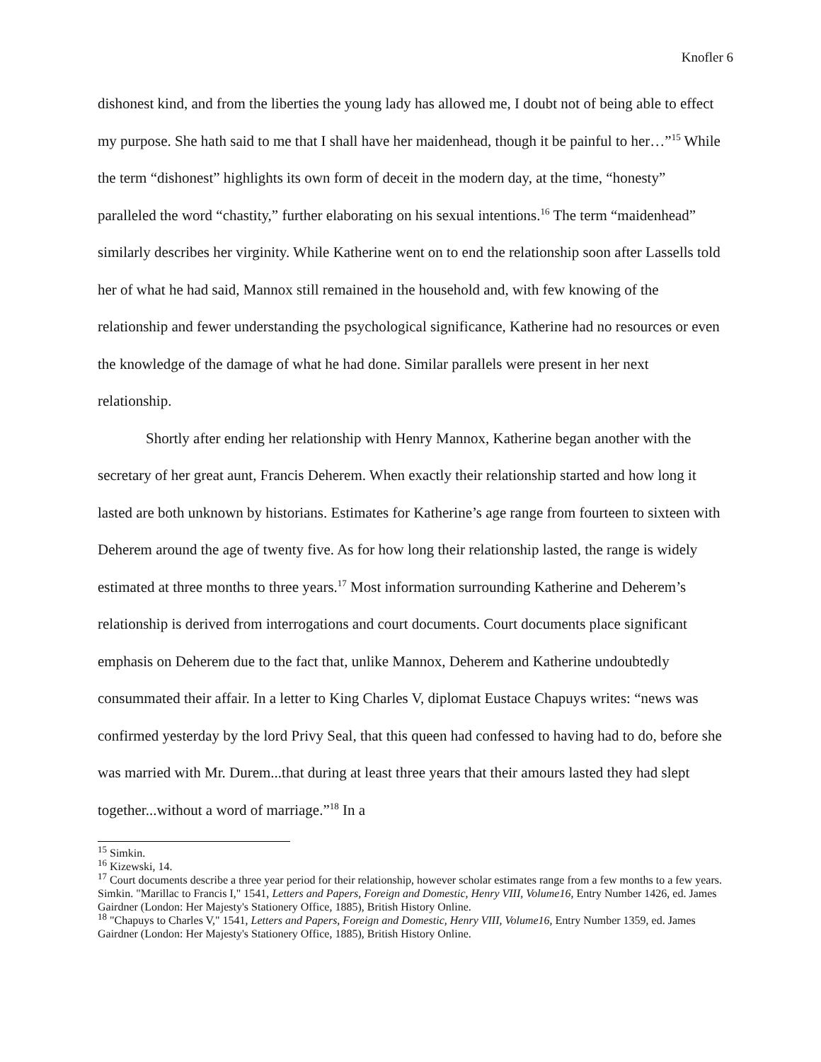Knofler 6
dishonest kind, and from the liberties the young lady has allowed me, I doubt not of being able to effect my purpose. She hath said to me that I shall have her maidenhead, though it be painful to her…”<sup>15</sup> While the term “dishonest” highlights its own form of deceit in the modern day, at the time, “honesty” paralleled the word “chastity,” further elaborating on his sexual intentions.<sup>16</sup> The term “maidenhead” similarly describes her virginity. While Katherine went on to end the relationship soon after Lassells told her of what he had said, Mannox still remained in the household and, with few knowing of the relationship and fewer understanding the psychological significance, Katherine had no resources or even the knowledge of the damage of what he had done. Similar parallels were present in her next relationship.
Shortly after ending her relationship with Henry Mannox, Katherine began another with the secretary of her great aunt, Francis Deherem. When exactly their relationship started and how long it lasted are both unknown by historians. Estimates for Katherine’s age range from fourteen to sixteen with Deherem around the age of twenty five. As for how long their relationship lasted, the range is widely estimated at three months to three years.<sup>17</sup> Most information surrounding Katherine and Deherem’s relationship is derived from interrogations and court documents. Court documents place significant emphasis on Deherem due to the fact that, unlike Mannox, Deherem and Katherine undoubtedly consummated their affair. In a letter to King Charles V, diplomat Eustace Chapuys writes: “news was confirmed yesterday by the lord Privy Seal, that this queen had confessed to having had to do, before she was married with Mr. Durem...that during at least three years that their amours lasted they had slept together...without a word of marriage.”<sup>18</sup> In a
<sup>15</sup> Simkin.
<sup>16</sup> Kizewski, 14.
<sup>17</sup> Court documents describe a three year period for their relationship, however scholar estimates range from a few months to a few years. Simkin. "Marillac to Francis I," 1541, Letters and Papers, Foreign and Domestic, Henry VIII, Volume16, Entry Number 1426, ed. James Gairdner (London: Her Majesty's Stationery Office, 1885), British History Online.
<sup>18</sup> "Chapuys to Charles V," 1541, Letters and Papers, Foreign and Domestic, Henry VIII, Volume16, Entry Number 1359, ed. James Gairdner (London: Her Majesty's Stationery Office, 1885), British History Online.